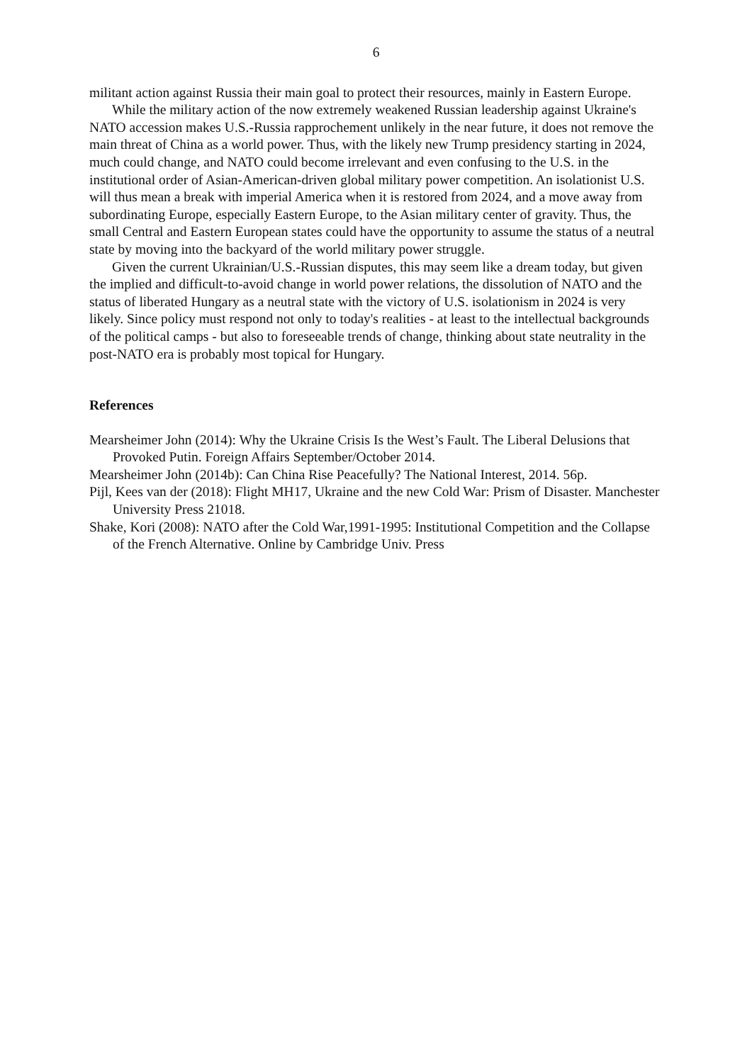6
militant action against Russia their main goal to protect their resources, mainly in Eastern Europe.
While the military action of the now extremely weakened Russian leadership against Ukraine's NATO accession makes U.S.-Russia rapprochement unlikely in the near future, it does not remove the main threat of China as a world power. Thus, with the likely new Trump presidency starting in 2024, much could change, and NATO could become irrelevant and even confusing to the U.S. in the institutional order of Asian-American-driven global military power competition. An isolationist U.S. will thus mean a break with imperial America when it is restored from 2024, and a move away from subordinating Europe, especially Eastern Europe, to the Asian military center of gravity. Thus, the small Central and Eastern European states could have the opportunity to assume the status of a neutral state by moving into the backyard of the world military power struggle.
Given the current Ukrainian/U.S.-Russian disputes, this may seem like a dream today, but given the implied and difficult-to-avoid change in world power relations, the dissolution of NATO and the status of liberated Hungary as a neutral state with the victory of U.S. isolationism in 2024 is very likely. Since policy must respond not only to today's realities - at least to the intellectual backgrounds of the political camps - but also to foreseeable trends of change, thinking about state neutrality in the post-NATO era is probably most topical for Hungary.
References
Mearsheimer John (2014): Why the Ukraine Crisis Is the West’s Fault. The Liberal Delusions that Provoked Putin. Foreign Affairs September/October 2014.
Mearsheimer John (2014b): Can China Rise Peacefully? The National Interest, 2014. 56p.
Pijl, Kees van der (2018): Flight MH17, Ukraine and the new Cold War: Prism of Disaster. Manchester University Press 21018.
Shake, Kori (2008): NATO after the Cold War,1991-1995: Institutional Competition and the Collapse of the French Alternative. Online by Cambridge Univ. Press